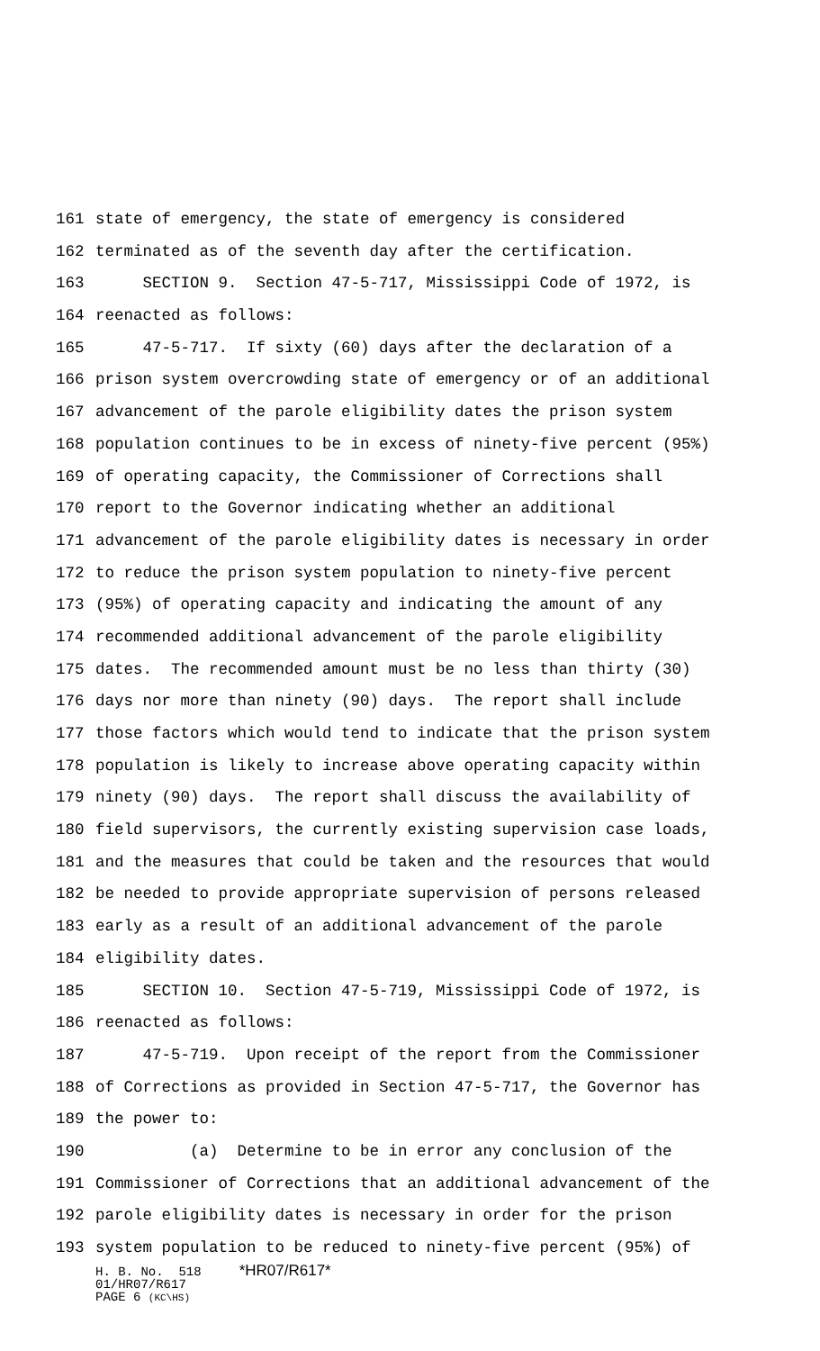161 state of emergency, the state of emergency is considered
162 terminated as of the seventh day after the certification.
163 SECTION 9. Section 47-5-717, Mississippi Code of 1972, is
164 reenacted as follows:
165 47-5-717. If sixty (60) days after the declaration of a
166 prison system overcrowding state of emergency or of an additional
167 advancement of the parole eligibility dates the prison system
168 population continues to be in excess of ninety-five percent (95%)
169 of operating capacity, the Commissioner of Corrections shall
170 report to the Governor indicating whether an additional
171 advancement of the parole eligibility dates is necessary in order
172 to reduce the prison system population to ninety-five percent
173 (95%) of operating capacity and indicating the amount of any
174 recommended additional advancement of the parole eligibility
175 dates. The recommended amount must be no less than thirty (30)
176 days nor more than ninety (90) days. The report shall include
177 those factors which would tend to indicate that the prison system
178 population is likely to increase above operating capacity within
179 ninety (90) days. The report shall discuss the availability of
180 field supervisors, the currently existing supervision case loads,
181 and the measures that could be taken and the resources that would
182 be needed to provide appropriate supervision of persons released
183 early as a result of an additional advancement of the parole
184 eligibility dates.
185 SECTION 10. Section 47-5-719, Mississippi Code of 1972, is
186 reenacted as follows:
187 47-5-719. Upon receipt of the report from the Commissioner
188 of Corrections as provided in Section 47-5-717, the Governor has
189 the power to:
190 (a) Determine to be in error any conclusion of the
191 Commissioner of Corrections that an additional advancement of the
192 parole eligibility dates is necessary in order for the prison
193 system population to be reduced to ninety-five percent (95%) of
H. B. No. 518 *HR07/R617*
01/HR07/R617
PAGE 6 (KC\HS)